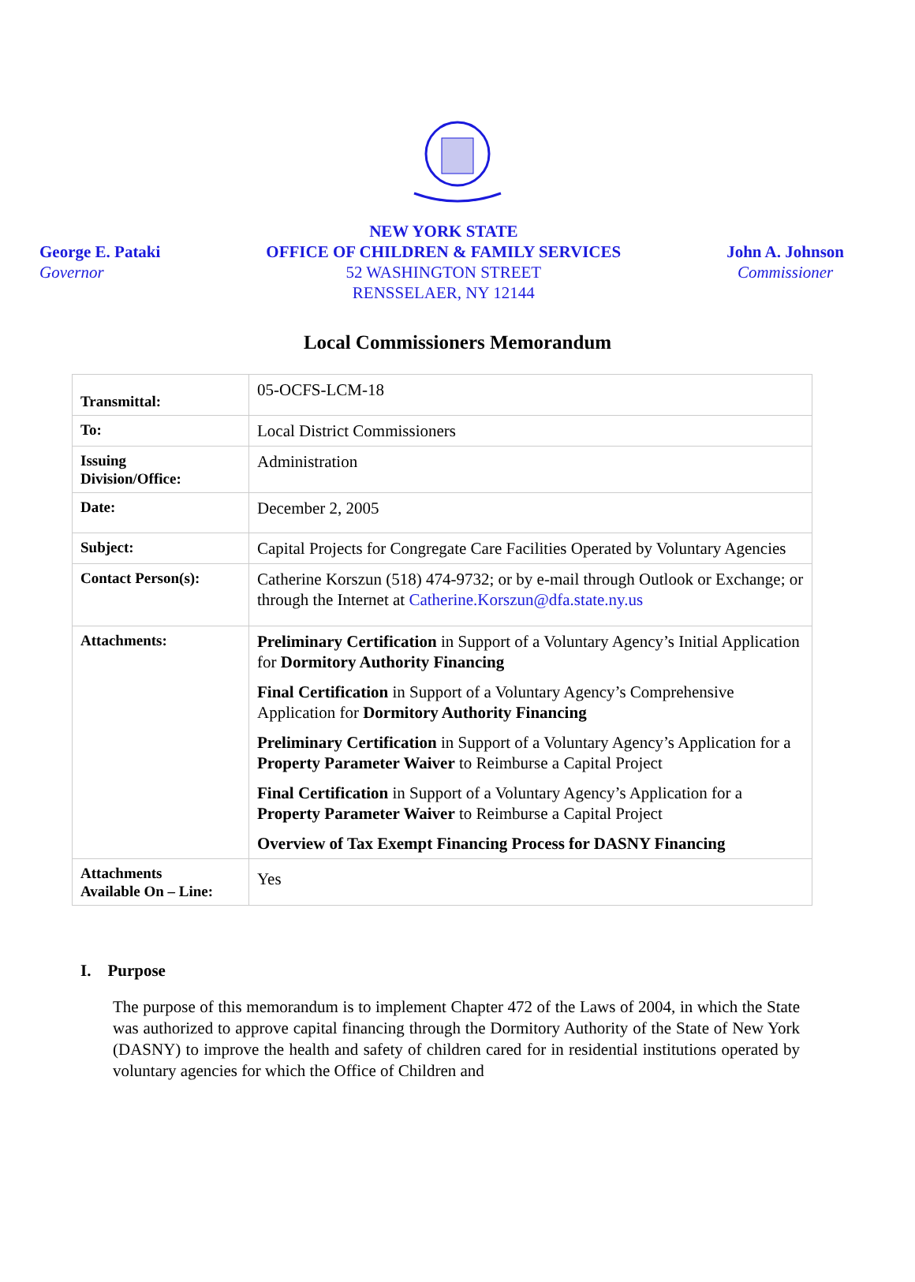George E. Pataki
Governor
NEW YORK STATE
OFFICE OF CHILDREN & FAMILY SERVICES
52 WASHINGTON STREET
RENSSELAER, NY 12144
John A. Johnson
Commissioner
Local Commissioners Memorandum
| Transmittal: | 05-OCFS-LCM-18 |
| To: | Local District Commissioners |
| Issuing Division/Office: | Administration |
| Date: | December 2, 2005 |
| Subject: | Capital Projects for Congregate Care Facilities Operated by Voluntary Agencies |
| Contact Person(s): | Catherine Korszun (518) 474-9732; or by e-mail through Outlook or Exchange; or through the Internet at Catherine.Korszun@dfa.state.ny.us |
| Attachments: | Preliminary Certification in Support of a Voluntary Agency’s Initial Application for Dormitory Authority Financing Final Certification in Support of a Voluntary Agency’s Comprehensive Application for Dormitory Authority Financing Preliminary Certification in Support of a Voluntary Agency’s Application for a Property Parameter Waiver to Reimburse a Capital Project Final Certification in Support of a Voluntary Agency’s Application for a Property Parameter Waiver to Reimburse a Capital Project Overview of Tax Exempt Financing Process for DASNY Financing |
| Attachments Available On – Line: | Yes |
I. Purpose
The purpose of this memorandum is to implement Chapter 472 of the Laws of 2004, in which the State was authorized to approve capital financing through the Dormitory Authority of the State of New York (DASNY) to improve the health and safety of children cared for in residential institutions operated by voluntary agencies for which the Office of Children and